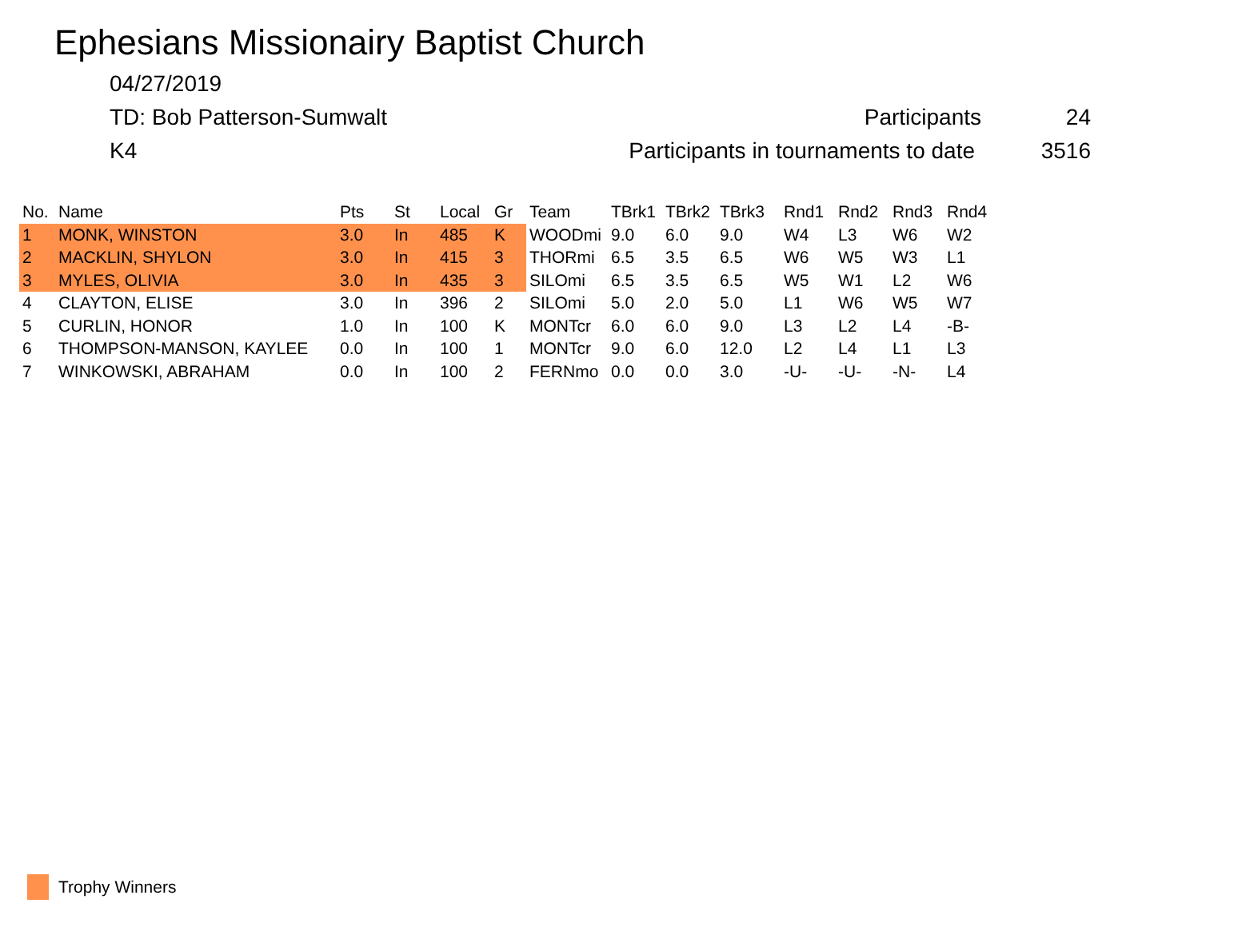Ephesians Missionairy Baptist Church
04/27/2019
TD: Bob Patterson-Sumwalt Participants 24
K4 Participants in tournaments to date 3516
| No. | Name | Pts | St | Local | Gr | Team | TBrk1 | TBrk2 | TBrk3 | Rnd1 | Rnd2 | Rnd3 | Rnd4 |
| --- | --- | --- | --- | --- | --- | --- | --- | --- | --- | --- | --- | --- | --- |
| 1 | MONK, WINSTON | 3.0 | In | 485 | K | WOODmi | 9.0 | 6.0 | 9.0 | W4 | L3 | W6 | W2 |
| 2 | MACKLIN, SHYLON | 3.0 | In | 415 | 3 | THORmi | 6.5 | 3.5 | 6.5 | W6 | W5 | W3 | L1 |
| 3 | MYLES, OLIVIA | 3.0 | In | 435 | 3 | SILOmi | 6.5 | 3.5 | 6.5 | W5 | W1 | L2 | W6 |
| 4 | CLAYTON, ELISE | 3.0 | In | 396 | 2 | SILOmi | 5.0 | 2.0 | 5.0 | L1 | W6 | W5 | W7 |
| 5 | CURLIN, HONOR | 1.0 | In | 100 | K | MONTcr | 6.0 | 6.0 | 9.0 | L3 | L2 | L4 | -B- |
| 6 | THOMPSON-MANSON, KAYLEE | 0.0 | In | 100 | 1 | MONTcr | 9.0 | 6.0 | 12.0 | L2 | L4 | L1 | L3 |
| 7 | WINKOWSKI, ABRAHAM | 0.0 | In | 100 | 2 | FERNmo | 0.0 | 0.0 | 3.0 | -U- | -U- | -N- | L4 |
Trophy Winners